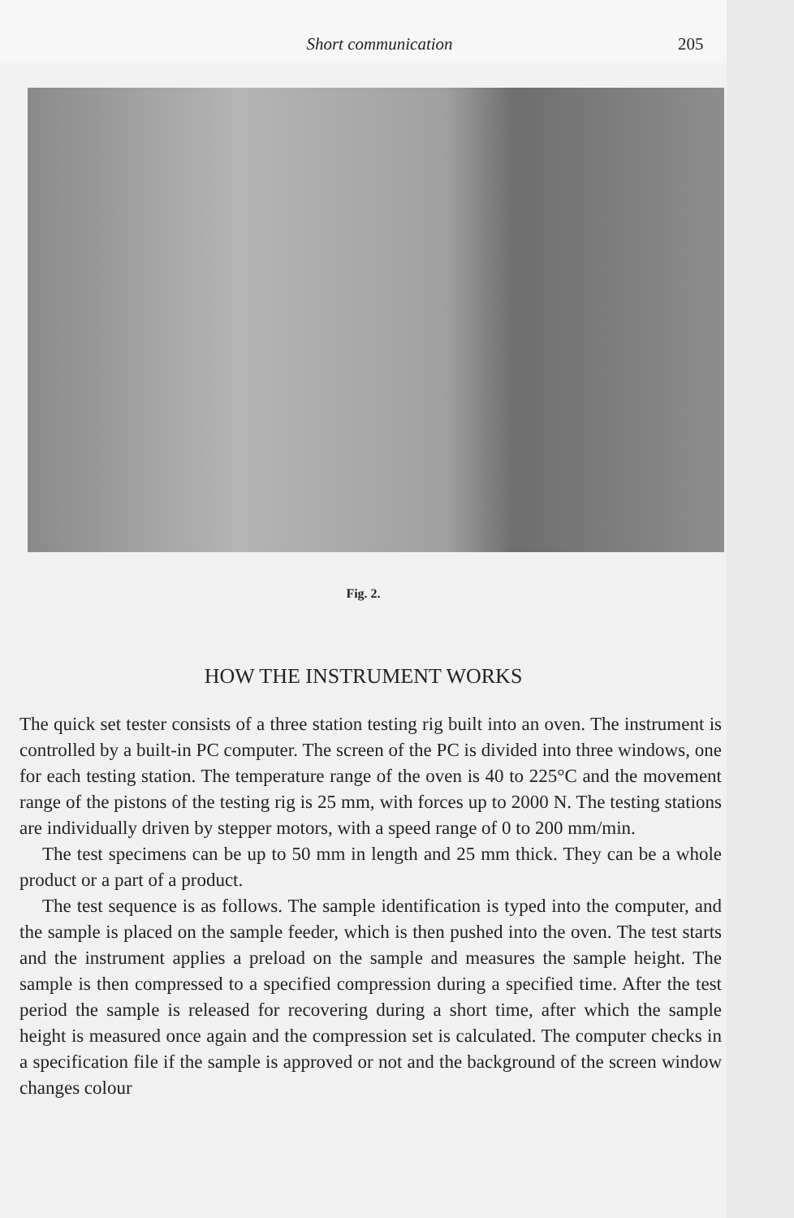Short communication 205
Fig. 2.
HOW THE INSTRUMENT WORKS
The quick set tester consists of a three station testing rig built into an oven. The instrument is controlled by a built-in PC computer. The screen of the PC is divided into three windows, one for each testing station. The temperature range of the oven is 40 to 225°C and the movement range of the pistons of the testing rig is 25 mm, with forces up to 2000 N. The testing stations are individually driven by stepper motors, with a speed range of 0 to 200 mm/min.
The test specimens can be up to 50 mm in length and 25 mm thick. They can be a whole product or a part of a product.
The test sequence is as follows. The sample identification is typed into the computer, and the sample is placed on the sample feeder, which is then pushed into the oven. The test starts and the instrument applies a preload on the sample and measures the sample height. The sample is then compressed to a specified compression during a specified time. After the test period the sample is released for recovering during a short time, after which the sample height is measured once again and the compression set is calculated. The computer checks in a specification file if the sample is approved or not and the background of the screen window changes colour